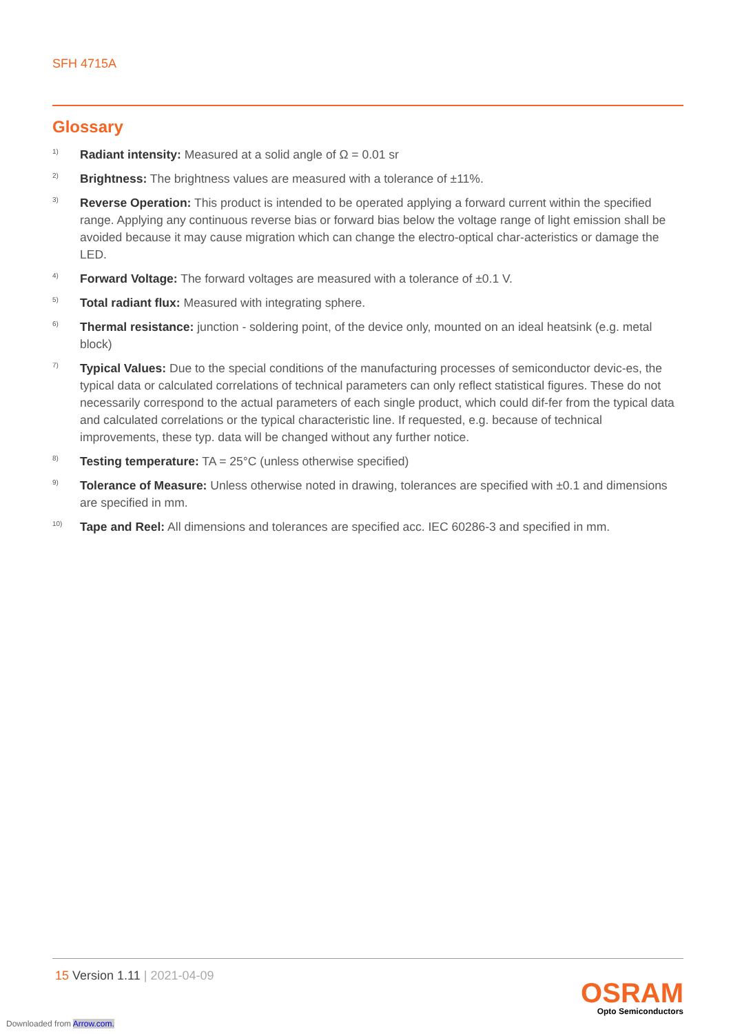SFH 4715A
Glossary
1)
Radiant intensity: Measured at a solid angle of Ω = 0.01 sr
2)
Brightness: The brightness values are measured with a tolerance of ±11%.
3)
Reverse Operation: This product is intended to be operated applying a forward current within the specified range. Applying any continuous reverse bias or forward bias below the voltage range of light emission shall be avoided because it may cause migration which can change the electro-optical char-acteristics or damage the LED.
4)
Forward Voltage: The forward voltages are measured with a tolerance of ±0.1 V.
5)
Total radiant flux: Measured with integrating sphere.
6)
Thermal resistance: junction - soldering point, of the device only, mounted on an ideal heatsink (e.g. metal block)
7)
Typical Values: Due to the special conditions of the manufacturing processes of semiconductor devic-es, the typical data or calculated correlations of technical parameters can only reflect statistical figures. These do not necessarily correspond to the actual parameters of each single product, which could dif-fer from the typical data and calculated correlations or the typical characteristic line. If requested, e.g. because of technical improvements, these typ. data will be changed without any further notice.
8)
Testing temperature: TA = 25°C (unless otherwise specified)
9)
Tolerance of Measure: Unless otherwise noted in drawing, tolerances are specified with ±0.1 and dimensions are specified in mm.
10)
Tape and Reel: All dimensions and tolerances are specified acc. IEC 60286-3 and specified in mm.
15 Version 1.11 | 2021-04-09
OSRAM
Opto Semiconductors
Downloaded from Arrow.com.